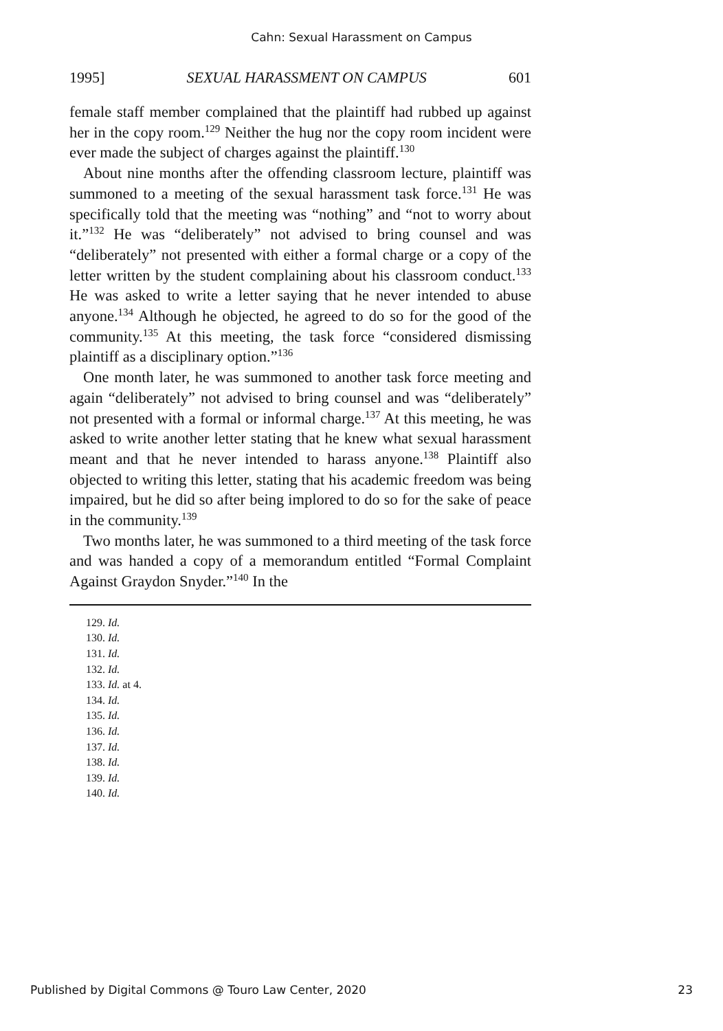Cahn: Sexual Harassment on Campus
1995] SEXUAL HARASSMENT ON CAMPUS 601
female staff member complained that the plaintiff had rubbed up against her in the copy room.<sup>129</sup> Neither the hug nor the copy room incident were ever made the subject of charges against the plaintiff.<sup>130</sup>
About nine months after the offending classroom lecture, plaintiff was summoned to a meeting of the sexual harassment task force.<sup>131</sup> He was specifically told that the meeting was “nothing” and “not to worry about it.”<sup>132</sup> He was “deliberately” not advised to bring counsel and was “deliberately” not presented with either a formal charge or a copy of the letter written by the student complaining about his classroom conduct.<sup>133</sup> He was asked to write a letter saying that he never intended to abuse anyone.<sup>134</sup> Although he objected, he agreed to do so for the good of the community.<sup>135</sup> At this meeting, the task force “considered dismissing plaintiff as a disciplinary option.”<sup>136</sup>
One month later, he was summoned to another task force meeting and again “deliberately” not advised to bring counsel and was “deliberately” not presented with a formal or informal charge.<sup>137</sup> At this meeting, he was asked to write another letter stating that he knew what sexual harassment meant and that he never intended to harass anyone.<sup>138</sup> Plaintiff also objected to writing this letter, stating that his academic freedom was being impaired, but he did so after being implored to do so for the sake of peace in the community.<sup>139</sup>
Two months later, he was summoned to a third meeting of the task force and was handed a copy of a memorandum entitled “Formal Complaint Against Graydon Snyder.”<sup>140</sup> In the
129. Id.
130. Id.
131. Id.
132. Id.
133. Id. at 4.
134. Id.
135. Id.
136. Id.
137. Id.
138. Id.
139. Id.
140. Id.
Published by Digital Commons @ Touro Law Center, 2020 23